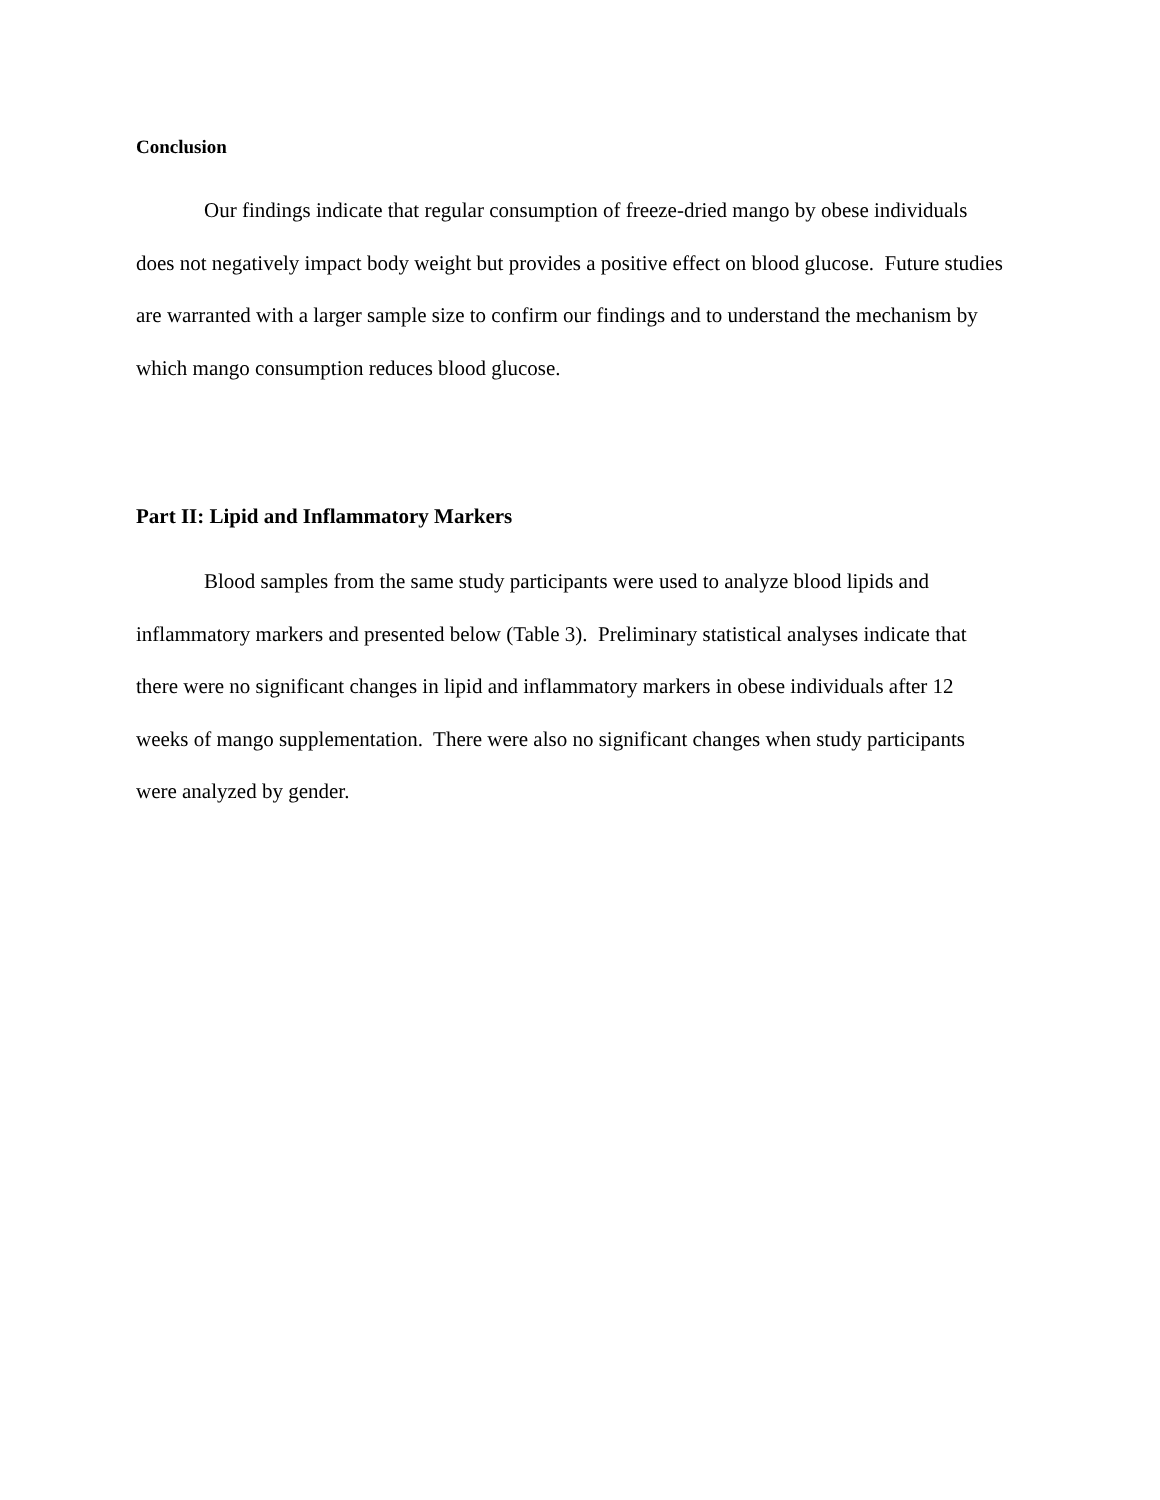Conclusion
Our findings indicate that regular consumption of freeze-dried mango by obese individuals does not negatively impact body weight but provides a positive effect on blood glucose. Future studies are warranted with a larger sample size to confirm our findings and to understand the mechanism by which mango consumption reduces blood glucose.
Part II: Lipid and Inflammatory Markers
Blood samples from the same study participants were used to analyze blood lipids and inflammatory markers and presented below (Table 3). Preliminary statistical analyses indicate that there were no significant changes in lipid and inflammatory markers in obese individuals after 12 weeks of mango supplementation. There were also no significant changes when study participants were analyzed by gender.